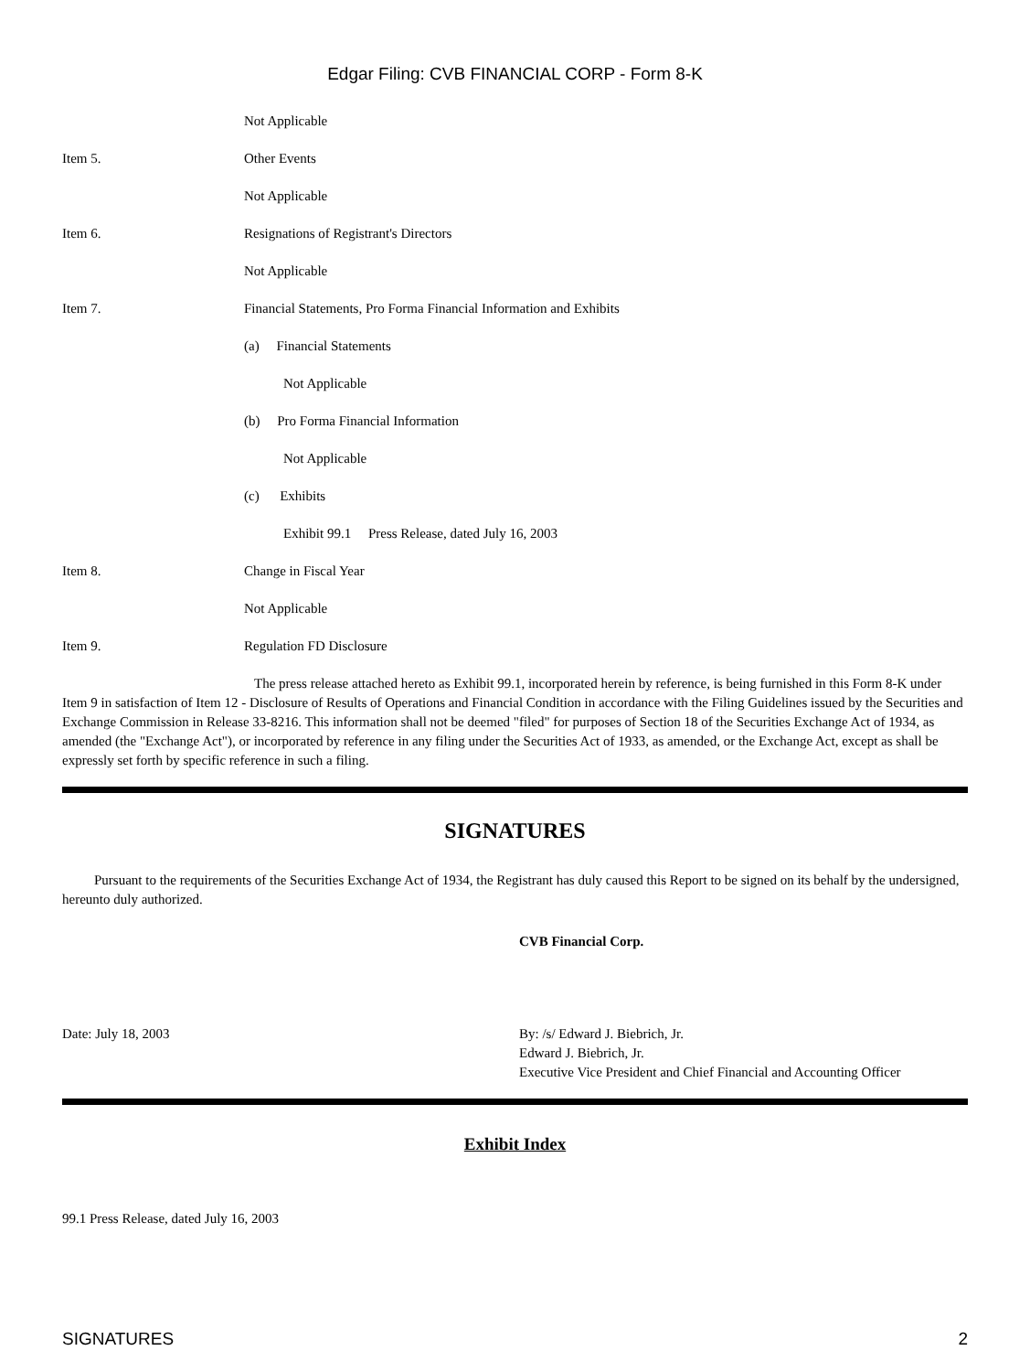Edgar Filing: CVB FINANCIAL CORP - Form 8-K
Not Applicable
Item 5. Other Events
Not Applicable
Item 6. Resignations of Registrant's Directors
Not Applicable
Item 7. Financial Statements, Pro Forma Financial Information and Exhibits
(a) Financial Statements
Not Applicable
(b) Pro Forma Financial Information
Not Applicable
(c) Exhibits
Exhibit 99.1 Press Release, dated July 16, 2003
Item 8. Change in Fiscal Year
Not Applicable
Item 9. Regulation FD Disclosure
The press release attached hereto as Exhibit 99.1, incorporated herein by reference, is being furnished in this Form 8-K under Item 9 in satisfaction of Item 12 - Disclosure of Results of Operations and Financial Condition in accordance with the Filing Guidelines issued by the Securities and Exchange Commission in Release 33-8216. This information shall not be deemed "filed" for purposes of Section 18 of the Securities Exchange Act of 1934, as amended (the "Exchange Act"), or incorporated by reference in any filing under the Securities Act of 1933, as amended, or the Exchange Act, except as shall be expressly set forth by specific reference in such a filing.
SIGNATURES
Pursuant to the requirements of the Securities Exchange Act of 1934, the Registrant has duly caused this Report to be signed on its behalf by the undersigned, hereunto duly authorized.
CVB Financial Corp.
Date: July 18, 2003 By: /s/ Edward J. Biebrich, Jr.
Edward J. Biebrich, Jr.
Executive Vice President and Chief Financial and Accounting Officer
Exhibit Index
99.1 Press Release, dated July 16, 2003
SIGNATURES 2